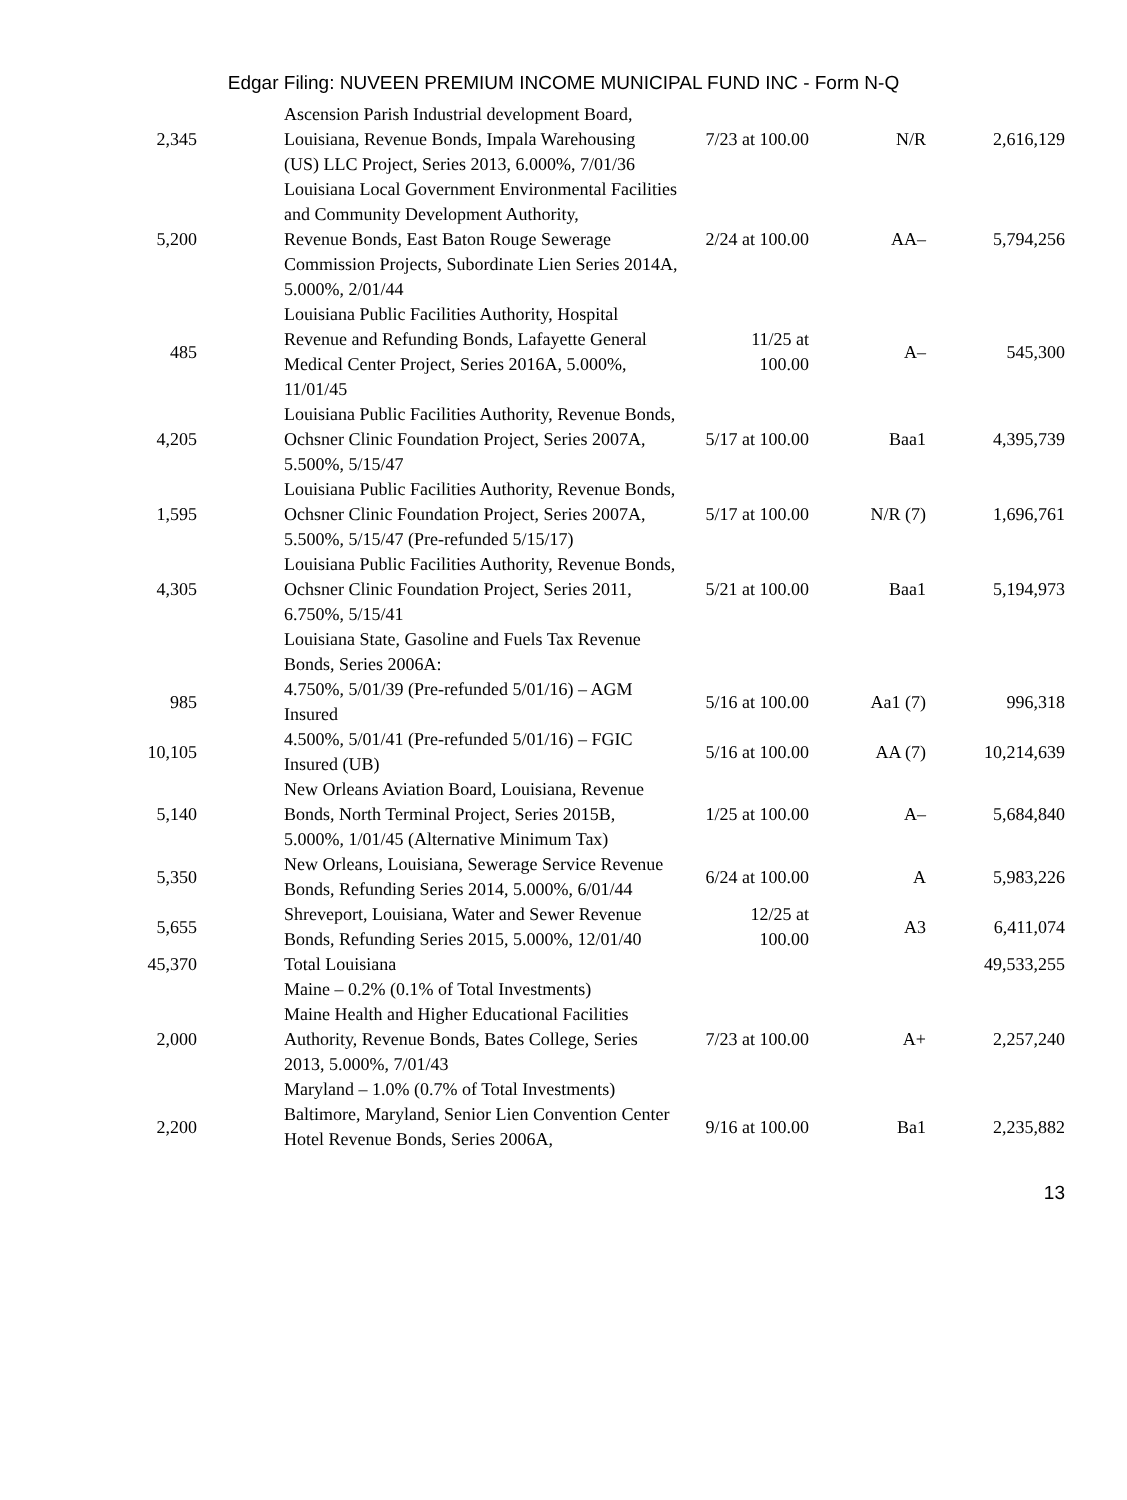Edgar Filing: NUVEEN PREMIUM INCOME MUNICIPAL FUND INC - Form N-Q
| 2,345 | Ascension Parish Industrial development Board, Louisiana, Revenue Bonds, Impala Warehousing (US) LLC Project, Series 2013, 6.000%, 7/01/36 | 7/23 at 100.00 | N/R | 2,616,129 |
| 5,200 | Louisiana Local Government Environmental Facilities and Community Development Authority, Revenue Bonds, East Baton Rouge Sewerage Commission Projects, Subordinate Lien Series 2014A, 5.000%, 2/01/44 | 2/24 at 100.00 | AA– | 5,794,256 |
| 485 | Louisiana Public Facilities Authority, Hospital Revenue and Refunding Bonds, Lafayette General Medical Center Project, Series 2016A, 5.000%, 11/01/45 | 11/25 at 100.00 | A– | 545,300 |
| 4,205 | Louisiana Public Facilities Authority, Revenue Bonds, Ochsner Clinic Foundation Project, Series 2007A, 5.500%, 5/15/47 | 5/17 at 100.00 | Baa1 | 4,395,739 |
| 1,595 | Louisiana Public Facilities Authority, Revenue Bonds, Ochsner Clinic Foundation Project, Series 2007A, 5.500%, 5/15/47 (Pre-refunded 5/15/17) | 5/17 at 100.00 | N/R (7) | 1,696,761 |
| 4,305 | Louisiana Public Facilities Authority, Revenue Bonds, Ochsner Clinic Foundation Project, Series 2011, 6.750%, 5/15/41 | 5/21 at 100.00 | Baa1 | 5,194,973 |
| | Louisiana State, Gasoline and Fuels Tax Revenue Bonds, Series 2006A: | | | |
| 985 | 4.750%, 5/01/39 (Pre-refunded 5/01/16) – AGM Insured | 5/16 at 100.00 | Aa1 (7) | 996,318 |
| 10,105 | 4.500%, 5/01/41 (Pre-refunded 5/01/16) – FGIC Insured (UB) | 5/16 at 100.00 | AA (7) | 10,214,639 |
| 5,140 | New Orleans Aviation Board, Louisiana, Revenue Bonds, North Terminal Project, Series 2015B, 5.000%, 1/01/45 (Alternative Minimum Tax) | 1/25 at 100.00 | A– | 5,684,840 |
| 5,350 | New Orleans, Louisiana, Sewerage Service Revenue Bonds, Refunding Series 2014, 5.000%, 6/01/44 | 6/24 at 100.00 | A | 5,983,226 |
| 5,655 | Shreveport, Louisiana, Water and Sewer Revenue Bonds, Refunding Series 2015, 5.000%, 12/01/40 | 12/25 at 100.00 | A3 | 6,411,074 |
| 45,370 | Total Louisiana | | | 49,533,255 |
| | Maine – 0.2% (0.1% of Total Investments) | | | |
| 2,000 | Maine Health and Higher Educational Facilities Authority, Revenue Bonds, Bates College, Series 2013, 5.000%, 7/01/43 | 7/23 at 100.00 | A+ | 2,257,240 |
| | Maryland – 1.0% (0.7% of Total Investments) | | | |
| 2,200 | Baltimore, Maryland, Senior Lien Convention Center Hotel Revenue Bonds, Series 2006A, | 9/16 at 100.00 | Ba1 | 2,235,882 |
13